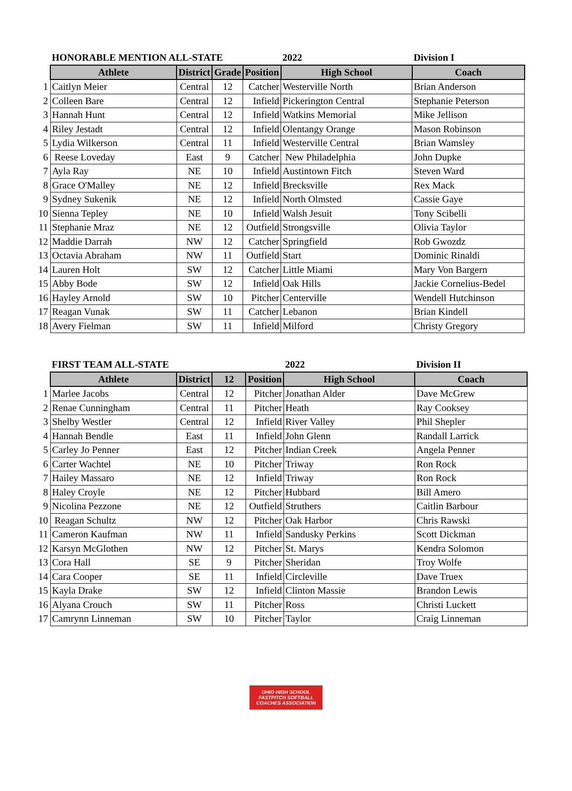| | HONORABLE MENTION ALL-STATE | | | | 2022 | Division I |
| | Athlete | District | Grade | Position | High School | Coach |
| 1 | Caitlyn Meier | Central | 12 | Catcher | Westerville North | Brian Anderson |
| 2 | Colleen Bare | Central | 12 | Infield | Pickerington Central | Stephanie Peterson |
| 3 | Hannah Hunt | Central | 12 | Infield | Watkins Memorial | Mike Jellison |
| 4 | Riley Jestadt | Central | 12 | Infield | Olentangy Orange | Mason Robinson |
| 5 | Lydia Wilkerson | Central | 11 | Infield | Westerville Central | Brian Wamsley |
| 6 | Reese Loveday | East | 9 | Catcher | New Philadelphia | John Dupke |
| 7 | Ayla Ray | NE | 10 | Infield | Austintown Fitch | Steven Ward |
| 8 | Grace O'Malley | NE | 12 | Infield | Brecksville | Rex Mack |
| 9 | Sydney Sukenik | NE | 12 | Infield | North Olmsted | Cassie Gaye |
| 10 | Sienna Tepley | NE | 10 | Infield | Walsh Jesuit | Tony Scibelli |
| 11 | Stephanie Mraz | NE | 12 | Outfield | Strongsville | Olivia Taylor |
| 12 | Maddie Darrah | NW | 12 | Catcher | Springfield | Rob Gwozdz |
| 13 | Octavia Abraham | NW | 11 | Outfield | Start | Dominic Rinaldi |
| 14 | Lauren Holt | SW | 12 | Catcher | Little Miami | Mary Von Bargern |
| 15 | Abby Bode | SW | 12 | Infield | Oak Hills | Jackie Cornelius-Bedel |
| 16 | Hayley Arnold | SW | 10 | Pitcher | Centerville | Wendell Hutchinson |
| 17 | Reagan Vunak | SW | 11 | Catcher | Lebanon | Brian Kindell |
| 18 | Avery Fielman | SW | 11 | Infield | Milford | Christy Gregory |
| | FIRST TEAM ALL-STATE | | | | 2022 | Division II |
| | Athlete | District | 12 | Position | High School | Coach |
| 1 | Marlee Jacobs | Central | 12 | Pitcher | Jonathan Alder | Dave McGrew |
| 2 | Renae Cunningham | Central | 11 | Pitcher | Heath | Ray Cooksey |
| 3 | Shelby Westler | Central | 12 | Infield | River Valley | Phil Shepler |
| 4 | Hannah Bendle | East | 11 | Infield | John Glenn | Randall Larrick |
| 5 | Carley Jo Penner | East | 12 | Pitcher | Indian Creek | Angela Penner |
| 6 | Carter Wachtel | NE | 10 | Pitcher | Triway | Ron Rock |
| 7 | Hailey Massaro | NE | 12 | Infield | Triway | Ron Rock |
| 8 | Haley Croyle | NE | 12 | Pitcher | Hubbard | Bill Amero |
| 9 | Nicolina Pezzone | NE | 12 | Outfield | Struthers | Caitlin Barbour |
| 10 | Reagan Schultz | NW | 12 | Pitcher | Oak Harbor | Chris Rawski |
| 11 | Cameron Kaufman | NW | 11 | Infield | Sandusky Perkins | Scott Dickman |
| 12 | Karsyn McGlothen | NW | 12 | Pitcher | St. Marys | Kendra Solomon |
| 13 | Cora Hall | SE | 9 | Pitcher | Sheridan | Troy Wolfe |
| 14 | Cara Cooper | SE | 11 | Infield | Circleville | Dave Truex |
| 15 | Kayla Drake | SW | 12 | Infield | Clinton Massie | Brandon Lewis |
| 16 | Alyana Crouch | SW | 11 | Pitcher | Ross | Christi Luckett |
| 17 | Camrynn Linneman | SW | 10 | Pitcher | Taylor | Craig Linneman |
OHIO HIGH SCHOOL
FASTPITCH SOFTBALL
COACHES ASSOCIATION